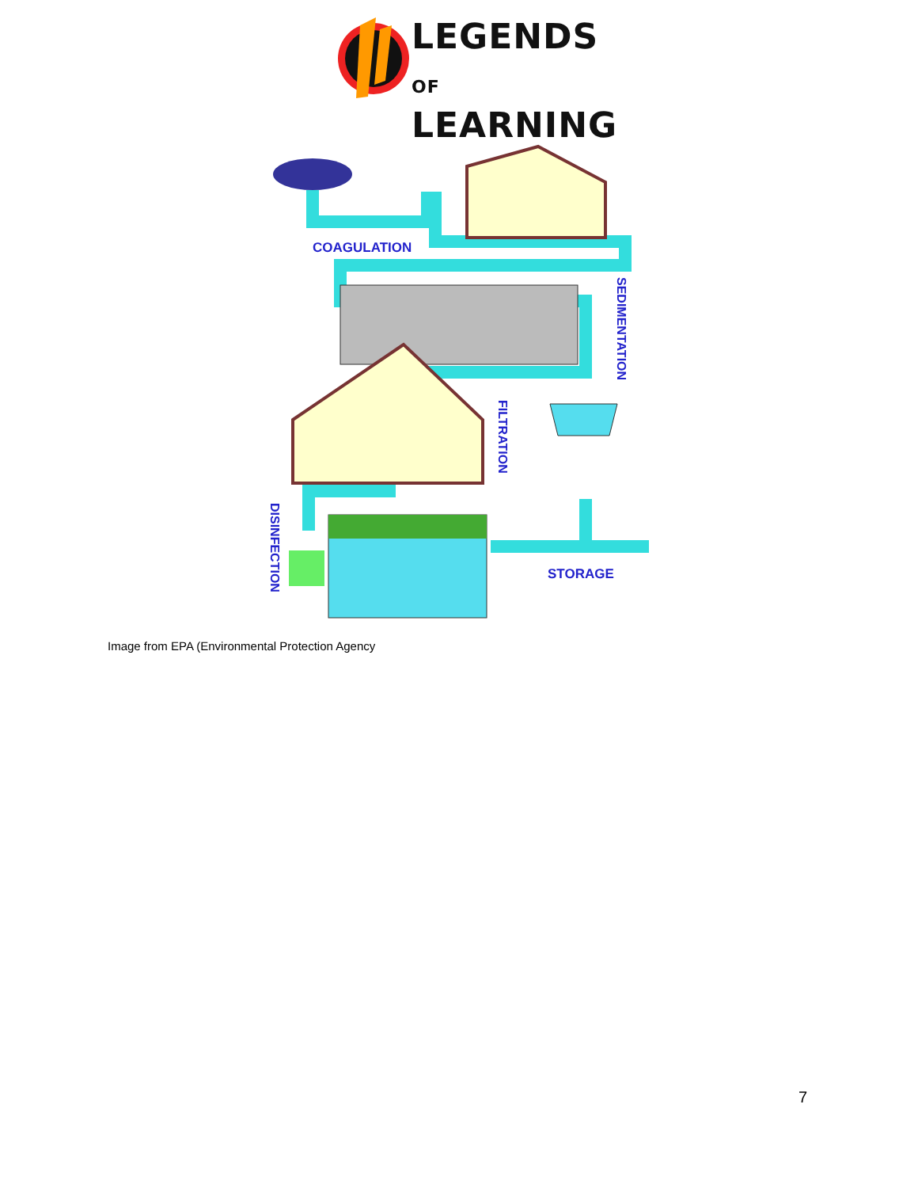LEGENDS OF
LEARNING
COAGULATION
STORAGE
SEDIMENTATION
FILTRATION
DISINFECTION
Image from EPA (Environmental Protection Agency
7